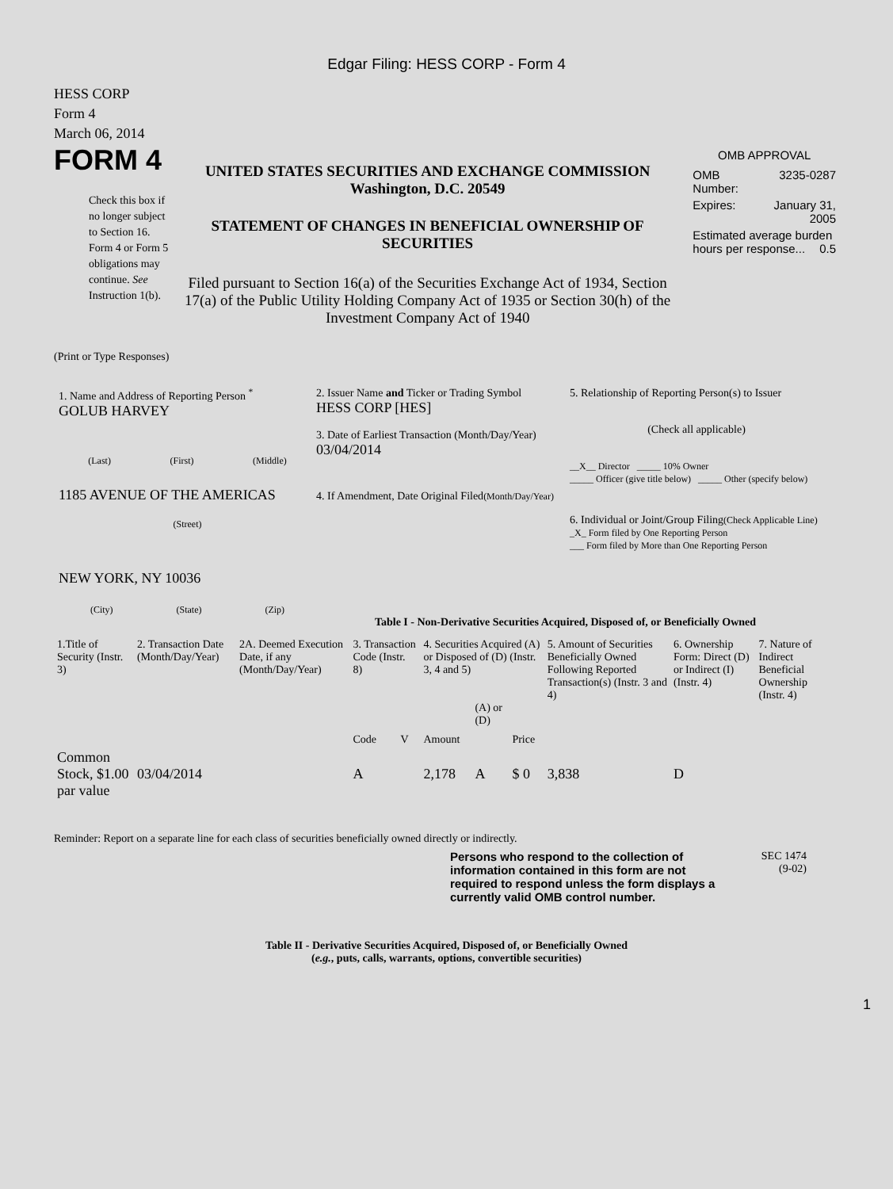Edgar Filing: HESS CORP - Form 4
HESS CORP
Form 4
March 06, 2014
FORM 4
Check this box if no longer subject to Section 16. Form 4 or Form 5 obligations may continue. See Instruction 1(b).
UNITED STATES SECURITIES AND EXCHANGE COMMISSION
Washington, D.C. 20549
STATEMENT OF CHANGES IN BENEFICIAL OWNERSHIP OF SECURITIES
Filed pursuant to Section 16(a) of the Securities Exchange Act of 1934, Section 17(a) of the Public Utility Holding Company Act of 1935 or Section 30(h) of the Investment Company Act of 1940
OMB APPROVAL
| OMB Number: | 3235-0287 |
| Expires: | January 31, 2005 |
| Estimated average burden hours per response... 0.5 | |
(Print or Type Responses)
1. Name and Address of Reporting Person <sup>*</sup>
GOLUB HARVEY
(Last) (First) (Middle)
1185 AVENUE OF THE AMERICAS
(Street)
NEW YORK, NY 10036
(City) (State) (Zip)
2. Issuer Name and Ticker or Trading Symbol
HESS CORP [HES]
3. Date of Earliest Transaction (Month/Day/Year)
03/04/2014
4. If Amendment, Date Original Filed(Month/Day/Year)
5. Relationship of Reporting Person(s) to Issuer
(Check all applicable)
__X__ Director _____ 10% Owner
_____ Officer (give title below) _____ Other (specify below)
6. Individual or Joint/Group Filing(Check Applicable Line)
_X_ Form filed by One Reporting Person
___ Form filed by More than One Reporting Person
Table I - Non-Derivative Securities Acquired, Disposed of, or Beneficially Owned
| 1.Title of Security (Instr. 3) | 2. Transaction Date (Month/Day/Year) | 2A. Deemed Execution Date, if any (Month/Day/Year) | 3. Transaction Code (Instr. 8) | | 4. Securities Acquired (A) or Disposed of (D) (Instr. 3, 4 and 5) | | | 5. Amount of Securities Beneficially Owned Following Reported Transaction(s) (Instr. 3 and 4) | 6. Ownership Form: Direct (D) or Indirect (I) (Instr. 4) | 7. Nature of Indirect Beneficial Ownership (Instr. 4) |
| --- | --- | --- | --- | --- | --- | --- | --- | --- | --- | --- |
| | | | Code | V | Amount | (A) or (D) | Price | | | |
| Common Stock, $1.00 par value | 03/04/2014 | | A | | 2,178 | A | $ 0 | 3,838 | D | |
Reminder: Report on a separate line for each class of securities beneficially owned directly or indirectly.
Persons who respond to the collection of information contained in this form are not required to respond unless the form displays a currently valid OMB control number.
SEC 1474
(9-02)
Table II - Derivative Securities Acquired, Disposed of, or Beneficially Owned
(e.g., puts, calls, warrants, options, convertible securities)
1